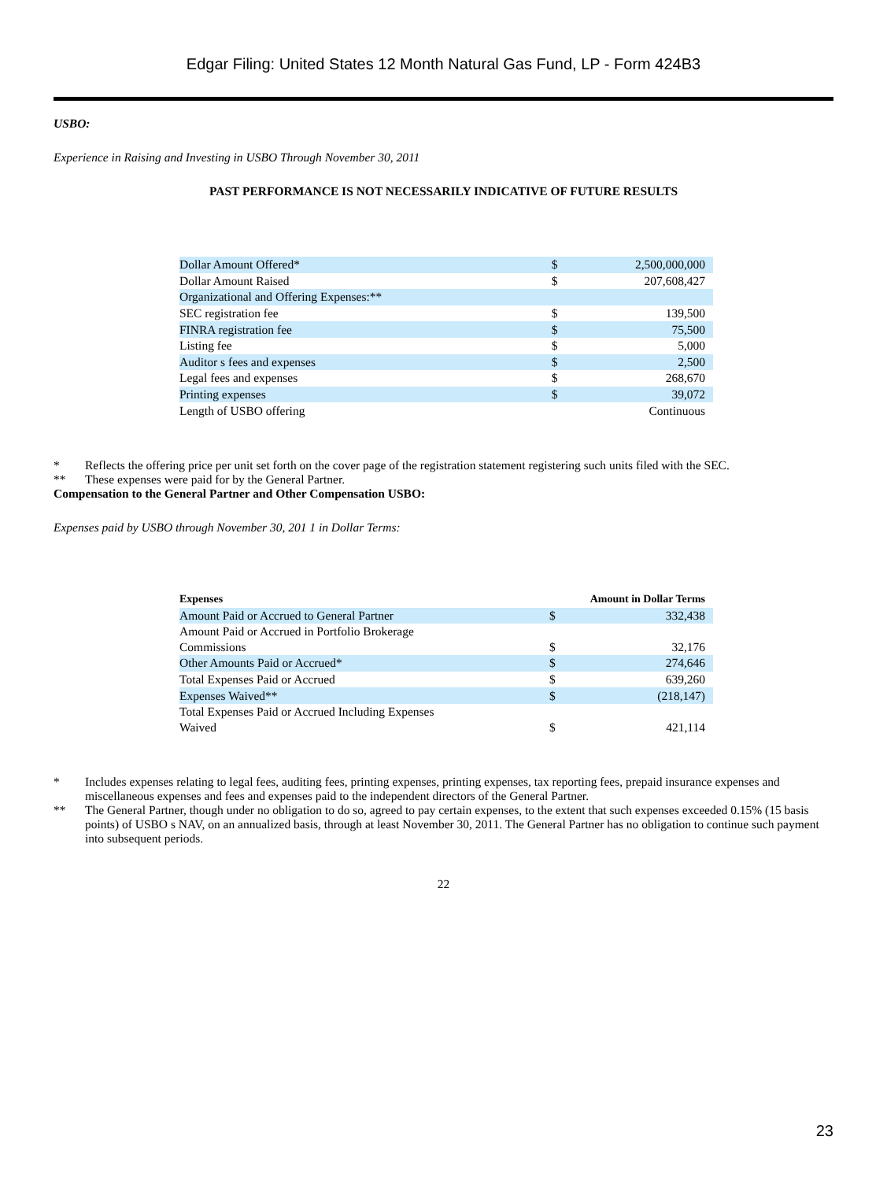Edgar Filing: United States 12 Month Natural Gas Fund, LP - Form 424B3
USBO:
Experience in Raising and Investing in USBO Through November 30, 2011
PAST PERFORMANCE IS NOT NECESSARILY INDICATIVE OF FUTURE RESULTS
| Dollar Amount Offered* | $ | 2,500,000,000 |
| Dollar Amount Raised | $ | 207,608,427 |
| Organizational and Offering Expenses:** | | |
| SEC registration fee | $ | 139,500 |
| FINRA registration fee | $ | 75,500 |
| Listing fee | $ | 5,000 |
| Auditor s fees and expenses | $ | 2,500 |
| Legal fees and expenses | $ | 268,670 |
| Printing expenses | $ | 39,072 |
| Length of USBO offering | | Continuous |
* Reflects the offering price per unit set forth on the cover page of the registration statement registering such units filed with the SEC.
** These expenses were paid for by the General Partner.
Compensation to the General Partner and Other Compensation USBO:
Expenses paid by USBO through November 30, 201 1 in Dollar Terms:
| Expenses | Amount in Dollar Terms | |
| --- | --- | --- |
| Amount Paid or Accrued to General Partner | $ | 332,438 |
| Amount Paid or Accrued in Portfolio Brokerage Commissions | $ | 32,176 |
| Other Amounts Paid or Accrued* | $ | 274,646 |
| Total Expenses Paid or Accrued | $ | 639,260 |
| Expenses Waived** | $ | (218,147) |
| Total Expenses Paid or Accrued Including Expenses Waived | $ | 421,114 |
* Includes expenses relating to legal fees, auditing fees, printing expenses, printing expenses, tax reporting fees, prepaid insurance expenses and miscellaneous expenses and fees and expenses paid to the independent directors of the General Partner.
** The General Partner, though under no obligation to do so, agreed to pay certain expenses, to the extent that such expenses exceeded 0.15% (15 basis points) of USBO s NAV, on an annualized basis, through at least November 30, 2011. The General Partner has no obligation to continue such payment into subsequent periods.
22
23